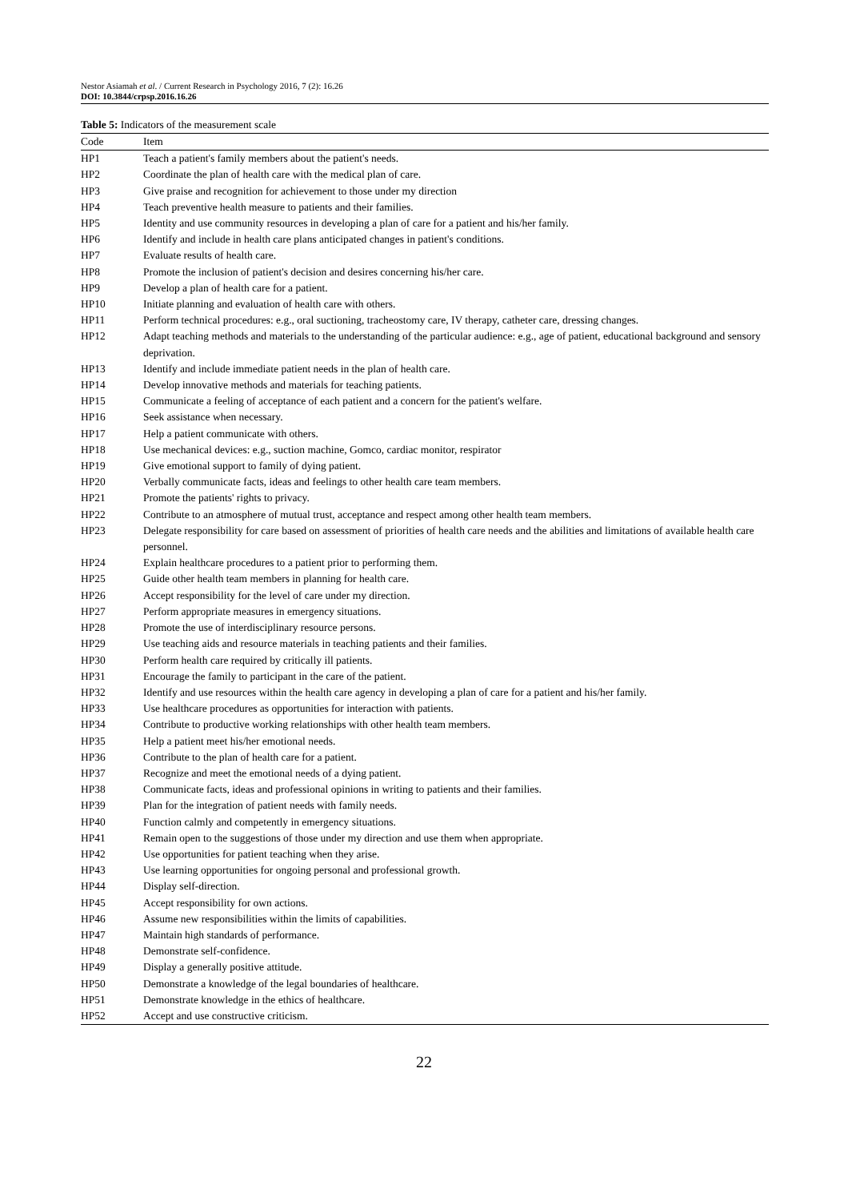Nestor Asiamah et al. / Current Research in Psychology 2016, 7 (2): 16.26
DOI: 10.3844/crpsp.2016.16.26
Table 5: Indicators of the measurement scale
| Code | Item |
| --- | --- |
| HP1 | Teach a patient's family members about the patient's needs. |
| HP2 | Coordinate the plan of health care with the medical plan of care. |
| HP3 | Give praise and recognition for achievement to those under my direction |
| HP4 | Teach preventive health measure to patients and their families. |
| HP5 | Identity and use community resources in developing a plan of care for a patient and his/her family. |
| HP6 | Identify and include in health care plans anticipated changes in patient's conditions. |
| HP7 | Evaluate results of health care. |
| HP8 | Promote the inclusion of patient's decision and desires concerning his/her care. |
| HP9 | Develop a plan of health care for a patient. |
| HP10 | Initiate planning and evaluation of health care with others. |
| HP11 | Perform technical procedures: e.g., oral suctioning, tracheostomy care, IV therapy, catheter care, dressing changes. |
| HP12 | Adapt teaching methods and materials to the understanding of the particular audience: e.g., age of patient, educational background and sensory deprivation. |
| HP13 | Identify and include immediate patient needs in the plan of health care. |
| HP14 | Develop innovative methods and materials for teaching patients. |
| HP15 | Communicate a feeling of acceptance of each patient and a concern for the patient's welfare. |
| HP16 | Seek assistance when necessary. |
| HP17 | Help a patient communicate with others. |
| HP18 | Use mechanical devices: e.g., suction machine, Gomco, cardiac monitor, respirator |
| HP19 | Give emotional support to family of dying patient. |
| HP20 | Verbally communicate facts, ideas and feelings to other health care team members. |
| HP21 | Promote the patients' rights to privacy. |
| HP22 | Contribute to an atmosphere of mutual trust, acceptance and respect among other health team members. |
| HP23 | Delegate responsibility for care based on assessment of priorities of health care needs and the abilities and limitations of available health care personnel. |
| HP24 | Explain healthcare procedures to a patient prior to performing them. |
| HP25 | Guide other health team members in planning for health care. |
| HP26 | Accept responsibility for the level of care under my direction. |
| HP27 | Perform appropriate measures in emergency situations. |
| HP28 | Promote the use of interdisciplinary resource persons. |
| HP29 | Use teaching aids and resource materials in teaching patients and their families. |
| HP30 | Perform health care required by critically ill patients. |
| HP31 | Encourage the family to participant in the care of the patient. |
| HP32 | Identify and use resources within the health care agency in developing a plan of care for a patient and his/her family. |
| HP33 | Use healthcare procedures as opportunities for interaction with patients. |
| HP34 | Contribute to productive working relationships with other health team members. |
| HP35 | Help a patient meet his/her emotional needs. |
| HP36 | Contribute to the plan of health care for a patient. |
| HP37 | Recognize and meet the emotional needs of a dying patient. |
| HP38 | Communicate facts, ideas and professional opinions in writing to patients and their families. |
| HP39 | Plan for the integration of patient needs with family needs. |
| HP40 | Function calmly and competently in emergency situations. |
| HP41 | Remain open to the suggestions of those under my direction and use them when appropriate. |
| HP42 | Use opportunities for patient teaching when they arise. |
| HP43 | Use learning opportunities for ongoing personal and professional growth. |
| HP44 | Display self-direction. |
| HP45 | Accept responsibility for own actions. |
| HP46 | Assume new responsibilities within the limits of capabilities. |
| HP47 | Maintain high standards of performance. |
| HP48 | Demonstrate self-confidence. |
| HP49 | Display a generally positive attitude. |
| HP50 | Demonstrate a knowledge of the legal boundaries of healthcare. |
| HP51 | Demonstrate knowledge in the ethics of healthcare. |
| HP52 | Accept and use constructive criticism. |
22